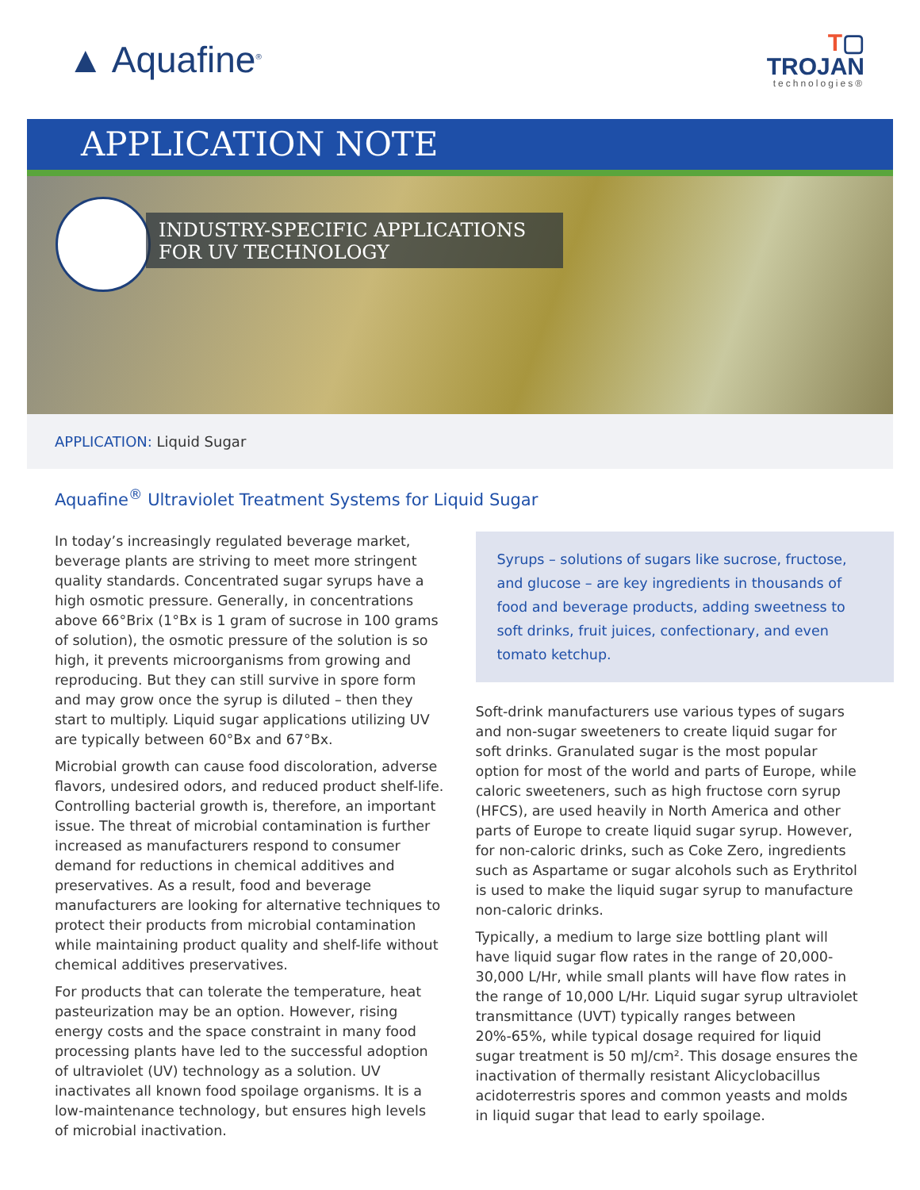▲ Aquafine<sup>®</sup>
T▢
TROJAN
technologies®
APPLICATION NOTE
INDUSTRY-SPECIFIC APPLICATIONS
FOR UV TECHNOLOGY
APPLICATION: Liquid Sugar
Aquafine<sup>®</sup> Ultraviolet Treatment Systems for Liquid Sugar
In today’s increasingly regulated beverage market, beverage plants are striving to meet more stringent quality standards. Concentrated sugar syrups have a high osmotic pressure. Generally, in concentrations above 66°Brix (1°Bx is 1 gram of sucrose in 100 grams of solution), the osmotic pressure of the solution is so high, it prevents microorganisms from growing and reproducing. But they can still survive in spore form and may grow once the syrup is diluted – then they start to multiply. Liquid sugar applications utilizing UV are typically between 60°Bx and 67°Bx.
Microbial growth can cause food discoloration, adverse flavors, undesired odors, and reduced product shelf-life. Controlling bacterial growth is, therefore, an important issue. The threat of microbial contamination is further increased as manufacturers respond to consumer demand for reductions in chemical additives and preservatives. As a result, food and beverage manufacturers are looking for alternative techniques to protect their products from microbial contamination while maintaining product quality and shelf-life without chemical additives preservatives.
For products that can tolerate the temperature, heat pasteurization may be an option. However, rising energy costs and the space constraint in many food processing plants have led to the successful adoption of ultraviolet (UV) technology as a solution. UV inactivates all known food spoilage organisms. It is a low-maintenance technology, but ensures high levels of microbial inactivation.
Syrups – solutions of sugars like sucrose, fructose, and glucose – are key ingredients in thousands of food and beverage products, adding sweetness to soft drinks, fruit juices, confectionary, and even tomato ketchup.
Soft-drink manufacturers use various types of sugars and non-sugar sweeteners to create liquid sugar for soft drinks. Granulated sugar is the most popular option for most of the world and parts of Europe, while caloric sweeteners, such as high fructose corn syrup (HFCS), are used heavily in North America and other parts of Europe to create liquid sugar syrup. However, for non-caloric drinks, such as Coke Zero, ingredients such as Aspartame or sugar alcohols such as Erythritol is used to make the liquid sugar syrup to manufacture non-caloric drinks.
Typically, a medium to large size bottling plant will have liquid sugar flow rates in the range of 20,000-30,000 L/Hr, while small plants will have flow rates in the range of 10,000 L/Hr. Liquid sugar syrup ultraviolet transmittance (UVT) typically ranges between 20%-65%, while typical dosage required for liquid sugar treatment is 50 mJ/cm². This dosage ensures the inactivation of thermally resistant Alicyclobacillus acidoterrestris spores and common yeasts and molds in liquid sugar that lead to early spoilage.